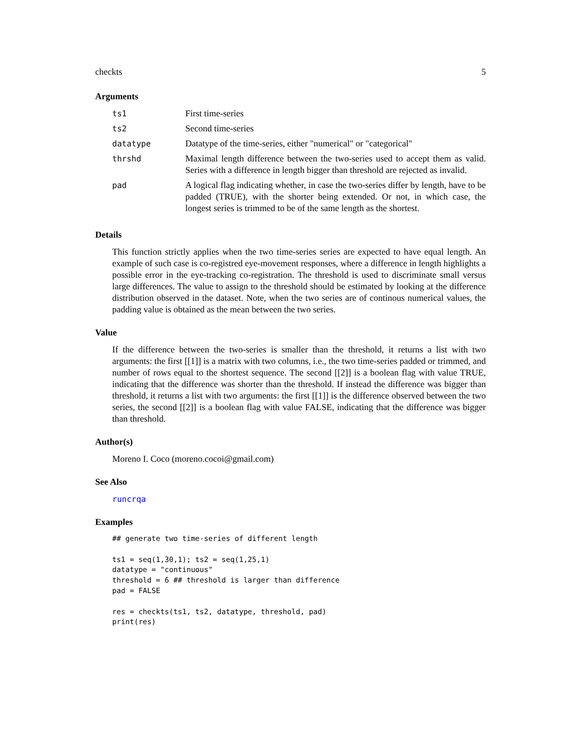checkts 5
Arguments
| ts1 | First time-series |
| ts2 | Second time-series |
| datatype | Datatype of the time-series, either "numerical" or "categorical" |
| thrshd | Maximal length difference between the two-series used to accept them as valid. Series with a difference in length bigger than threshold are rejected as invalid. |
| pad | A logical flag indicating whether, in case the two-series differ by length, have to be padded (TRUE), with the shorter being extended. Or not, in which case, the longest series is trimmed to be of the same length as the shortest. |
Details
This function strictly applies when the two time-series series are expected to have equal length. An example of such case is co-registred eye-movement responses, where a difference in length highlights a possible error in the eye-tracking co-registration. The threshold is used to discriminate small versus large differences. The value to assign to the threshold should be estimated by looking at the difference distribution observed in the dataset. Note, when the two series are of continous numerical values, the padding value is obtained as the mean between the two series.
Value
If the difference between the two-series is smaller than the threshold, it returns a list with two arguments: the first [[1]] is a matrix with two columns, i.e., the two time-series padded or trimmed, and number of rows equal to the shortest sequence. The second [[2]] is a boolean flag with value TRUE, indicating that the difference was shorter than the threshold. If instead the difference was bigger than threshold, it returns a list with two arguments: the first [[1]] is the difference observed between the two series, the second [[2]] is a boolean flag with value FALSE, indicating that the difference was bigger than threshold.
Author(s)
Moreno I. Coco (moreno.cocoi@gmail.com)
See Also
runcrqa
Examples
## generate two time-series of different length

ts1 = seq(1,30,1); ts2 = seq(1,25,1)
datatype = "continuous"
threshold = 6 ## threshold is larger than difference
pad = FALSE

res = checkts(ts1, ts2, datatype, threshold, pad)
print(res)